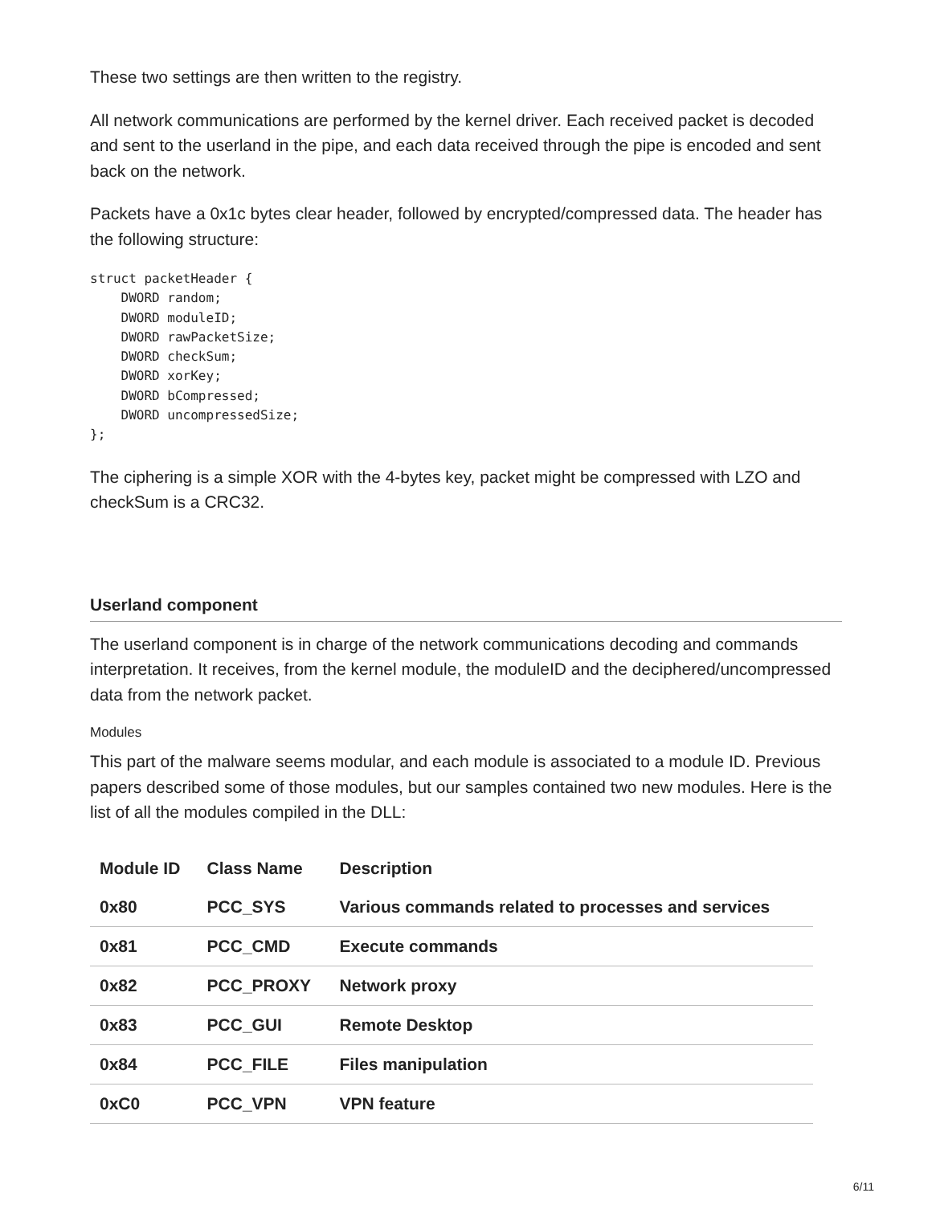These two settings are then written to the registry.
All network communications are performed by the kernel driver. Each received packet is decoded and sent to the userland in the pipe, and each data received through the pipe is encoded and sent back on the network.
Packets have a 0x1c bytes clear header, followed by encrypted/compressed data. The header has the following structure:
struct packetHeader {
    DWORD random;
    DWORD moduleID;
    DWORD rawPacketSize;
    DWORD checkSum;
    DWORD xorKey;
    DWORD bCompressed;
    DWORD uncompressedSize;
};
The ciphering is a simple XOR with the 4-bytes key, packet might be compressed with LZO and checkSum is a CRC32.
Userland component
The userland component is in charge of the network communications decoding and commands interpretation. It receives, from the kernel module, the moduleID and the deciphered/uncompressed data from the network packet.
Modules
This part of the malware seems modular, and each module is associated to a module ID. Previous papers described some of those modules, but our samples contained two new modules. Here is the list of all the modules compiled in the DLL:
| Module ID | Class Name | Description |
| --- | --- | --- |
| 0x80 | PCC_SYS | Various commands related to processes and services |
| 0x81 | PCC_CMD | Execute commands |
| 0x82 | PCC_PROXY | Network proxy |
| 0x83 | PCC_GUI | Remote Desktop |
| 0x84 | PCC_FILE | Files manipulation |
| 0xC0 | PCC_VPN | VPN feature |
6/11